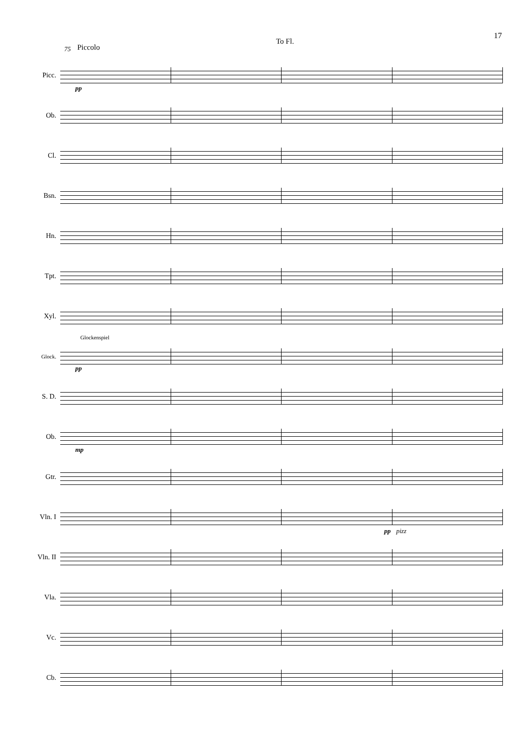17
75 Piccolo
To Fl.
Picc.
pp
Ob.
Cl.
Bsn.
Hn.
Tpt.
Xyl.
Glock.
Glockenspiel
pp
S. D.
Ob.
mp
Gtr.
Vln. I
pp
pizz
Vln. II
Vla.
Vc.
Cb.